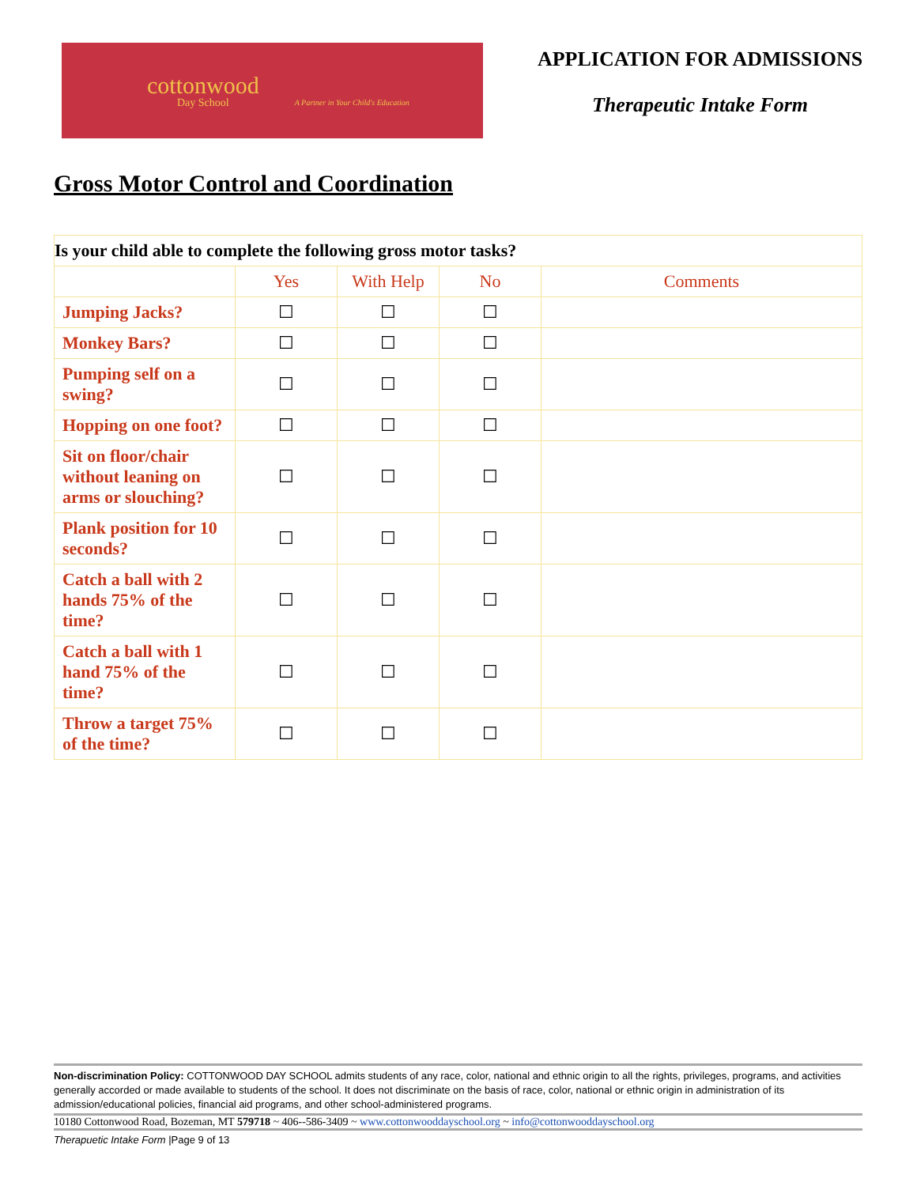cottonwood
Day School
A Partner in Your Child's Education
APPLICATION FOR ADMISSIONS
Therapeutic Intake Form
Gross Motor Control and Coordination
| Is your child able to complete the following gross motor tasks? | | | | |
| --- | --- | --- | --- | --- |
| | Yes | With Help | No | Comments |
| Jumping Jacks? | ☐ | ☐ | ☐ | |
| Monkey Bars? | ☐ | ☐ | ☐ | |
| Pumping self on a swing? | ☐ | ☐ | ☐ | |
| Hopping on one foot? | ☐ | ☐ | ☐ | |
| Sit on floor/chair without leaning on arms or slouching? | ☐ | ☐ | ☐ | |
| Plank position for 10 seconds? | ☐ | ☐ | ☐ | |
| Catch a ball with 2 hands 75% of the time? | ☐ | ☐ | ☐ | |
| Catch a ball with 1 hand 75% of the time? | ☐ | ☐ | ☐ | |
| Throw a target 75% of the time? | ☐ | ☐ | ☐ | |
Non-discrimination Policy: COTTONWOOD DAY SCHOOL admits students of any race, color, national and ethnic origin to all the rights, privileges, programs, and activities generally accorded or made available to students of the school. It does not discriminate on the basis of race, color, national or ethnic origin in administration of its admission/educational policies, financial aid programs, and other school-administered programs.
10180 Cottonwood Road, Bozeman, MT 579718 ~ 406--586-3409 ~ www.cottonwooddayschool.org ~ info@cottonwooddayschool.org
Therapuetic Intake Form |Page 9 of 13